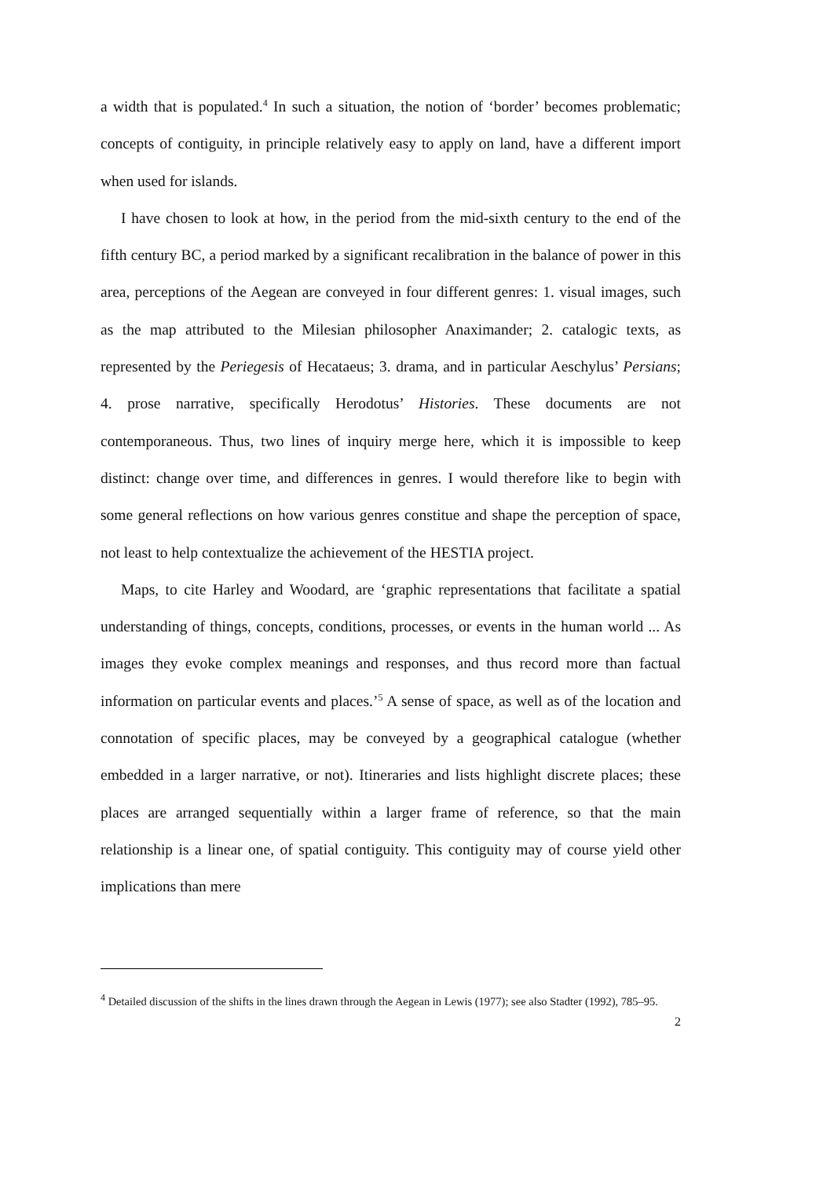a width that is populated.<sup>4</sup> In such a situation, the notion of ‘border’ becomes problematic; concepts of contiguity, in principle relatively easy to apply on land, have a different import when used for islands.
I have chosen to look at how, in the period from the mid-sixth century to the end of the fifth century BC, a period marked by a significant recalibration in the balance of power in this area, perceptions of the Aegean are conveyed in four different genres: 1. visual images, such as the map attributed to the Milesian philosopher Anaximander; 2. catalogic texts, as represented by the Periegesis of Hecataeus; 3. drama, and in particular Aeschylus’ Persians; 4. prose narrative, specifically Herodotus’ Histories. These documents are not contemporaneous. Thus, two lines of inquiry merge here, which it is impossible to keep distinct: change over time, and differences in genres. I would therefore like to begin with some general reflections on how various genres constitue and shape the perception of space, not least to help contextualize the achievement of the HESTIA project.
Maps, to cite Harley and Woodard, are ‘graphic representations that facilitate a spatial understanding of things, concepts, conditions, processes, or events in the human world ... As images they evoke complex meanings and responses, and thus record more than factual information on particular events and places.’<sup>5</sup> A sense of space, as well as of the location and connotation of specific places, may be conveyed by a geographical catalogue (whether embedded in a larger narrative, or not). Itineraries and lists highlight discrete places; these places are arranged sequentially within a larger frame of reference, so that the main relationship is a linear one, of spatial contiguity. This contiguity may of course yield other implications than mere
<sup>4</sup> Detailed discussion of the shifts in the lines drawn through the Aegean in Lewis (1977); see also Stadter (1992), 785–95.
2